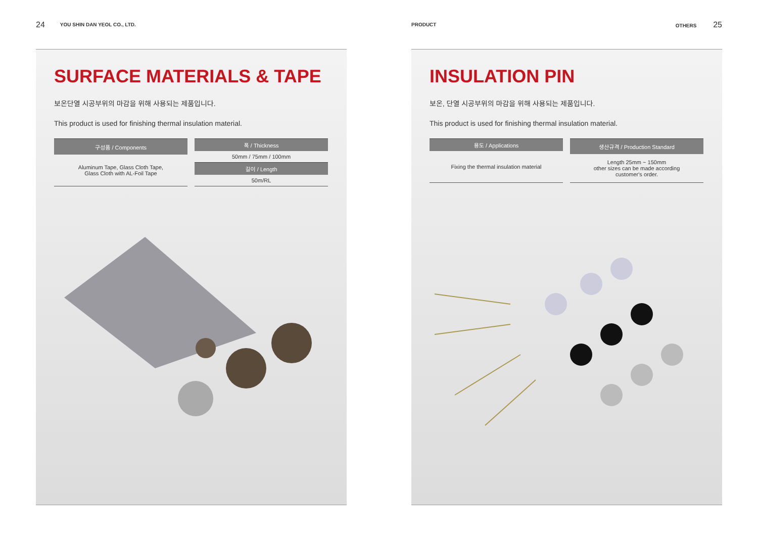24 YOU SHIN DAN YEOL CO., LTD.
SURFACE MATERIALS & TAPE
보온단열 시공부위의 마감을 위해 사용되는 제품입니다.
This product is used for finishing thermal insulation material.
| 구성품 / Components |
| --- |
| Aluminum Tape, Glass Cloth Tape, Glass Cloth with AL-Foil Tape |
| 폭 / Thickness |
| --- |
| 50mm / 75mm / 100mm |
| 길이 / Length |
| 50m/RL |
PRODUCT OTHERS 25
INSULATION PIN
보온, 단열 시공부위의 마감을 위해 사용되는 제품입니다.
This product is used for finishing thermal insulation material.
| 용도 / Applications |
| --- |
| Fixing the thermal insulation material |
| 생산규격 / Production Standard |
| --- |
| Length 25mm ~ 150mm other sizes can be made according customer's order. |